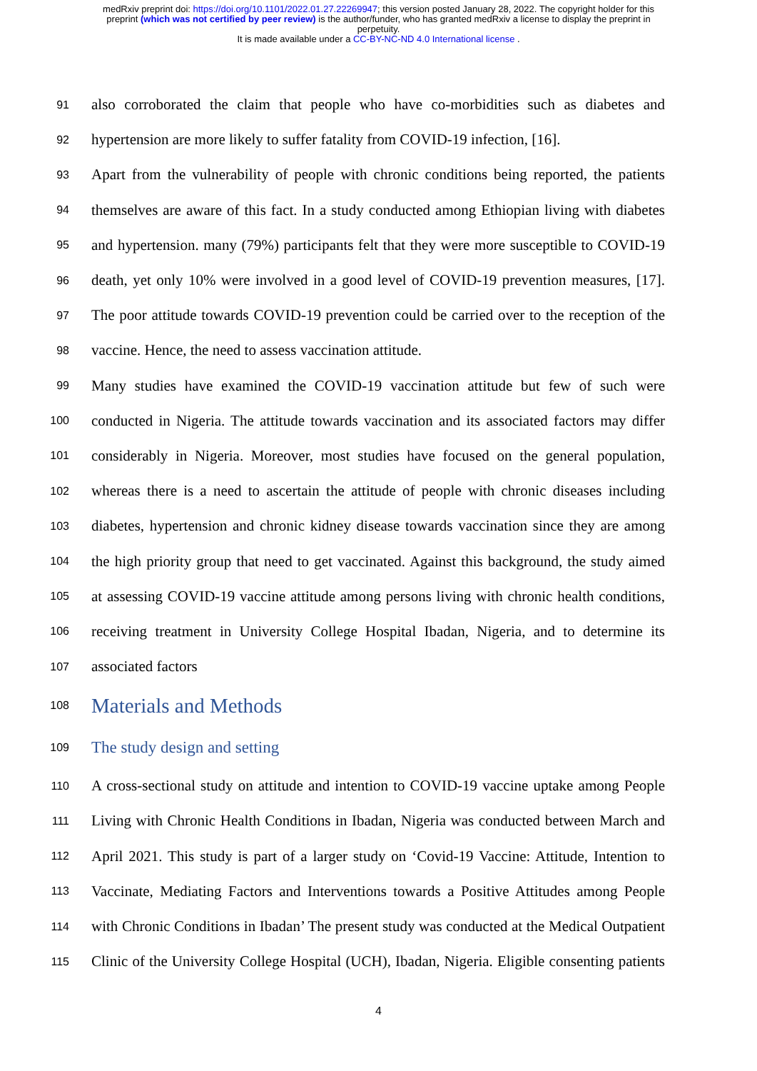medRxiv preprint doi: https://doi.org/10.1101/2022.01.27.22269947; this version posted January 28, 2022. The copyright holder for this
preprint (which was not certified by peer review) is the author/funder, who has granted medRxiv a license to display the preprint in
perpetuity.
It is made available under a CC-BY-NC-ND 4.0 International license .
91 also corroborated the claim that people who have co-morbidities such as diabetes and
92 hypertension are more likely to suffer fatality from COVID-19 infection, [16].
93 Apart from the vulnerability of people with chronic conditions being reported, the patients
94 themselves are aware of this fact. In a study conducted among Ethiopian living with diabetes
95 and hypertension. many (79%) participants felt that they were more susceptible to COVID-19
96 death, yet only 10% were involved in a good level of COVID-19 prevention measures, [17].
97 The poor attitude towards COVID-19 prevention could be carried over to the reception of the
98 vaccine. Hence, the need to assess vaccination attitude.
99 Many studies have examined the COVID-19 vaccination attitude but few of such were
100 conducted in Nigeria. The attitude towards vaccination and its associated factors may differ
101 considerably in Nigeria. Moreover, most studies have focused on the general population,
102 whereas there is a need to ascertain the attitude of people with chronic diseases including
103 diabetes, hypertension and chronic kidney disease towards vaccination since they are among
104 the high priority group that need to get vaccinated. Against this background, the study aimed
105 at assessing COVID-19 vaccine attitude among persons living with chronic health conditions,
106 receiving treatment in University College Hospital Ibadan, Nigeria, and to determine its
107 associated factors
108 Materials and Methods
109 The study design and setting
110 A cross-sectional study on attitude and intention to COVID-19 vaccine uptake among People
111 Living with Chronic Health Conditions in Ibadan, Nigeria was conducted between March and
112 April 2021. This study is part of a larger study on ‘Covid-19 Vaccine: Attitude, Intention to
113 Vaccinate, Mediating Factors and Interventions towards a Positive Attitudes among People
114 with Chronic Conditions in Ibadan’ The present study was conducted at the Medical Outpatient
115 Clinic of the University College Hospital (UCH), Ibadan, Nigeria. Eligible consenting patients
4